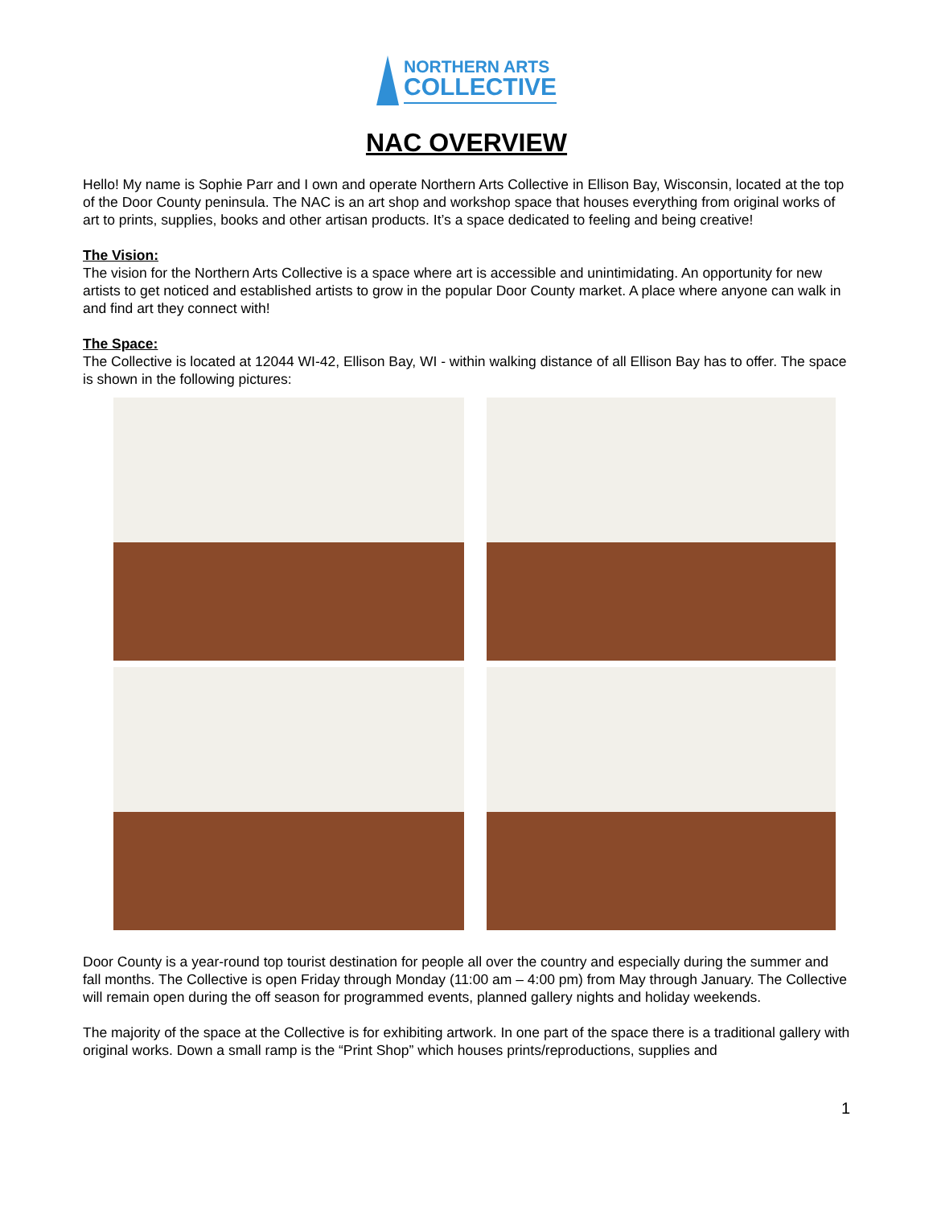NORTHERN ARTS
COLLECTIVE
NAC OVERVIEW
Hello! My name is Sophie Parr and I own and operate Northern Arts Collective in Ellison Bay, Wisconsin, located at the top of the Door County peninsula. The NAC is an art shop and workshop space that houses everything from original works of art to prints, supplies, books and other artisan products. It’s a space dedicated to feeling and being creative!
The Vision:
The vision for the Northern Arts Collective is a space where art is accessible and unintimidating. An opportunity for new artists to get noticed and established artists to grow in the popular Door County market. A place where anyone can walk in and find art they connect with!
The Space:
The Collective is located at 12044 WI-42, Ellison Bay, WI - within walking distance of all Ellison Bay has to offer. The space is shown in the following pictures:
Door County is a year-round top tourist destination for people all over the country and especially during the summer and fall months. The Collective is open Friday through Monday (11:00 am – 4:00 pm) from May through January. The Collective will remain open during the off season for programmed events, planned gallery nights and holiday weekends.
The majority of the space at the Collective is for exhibiting artwork. In one part of the space there is a traditional gallery with original works. Down a small ramp is the “Print Shop” which houses prints/reproductions, supplies and
1